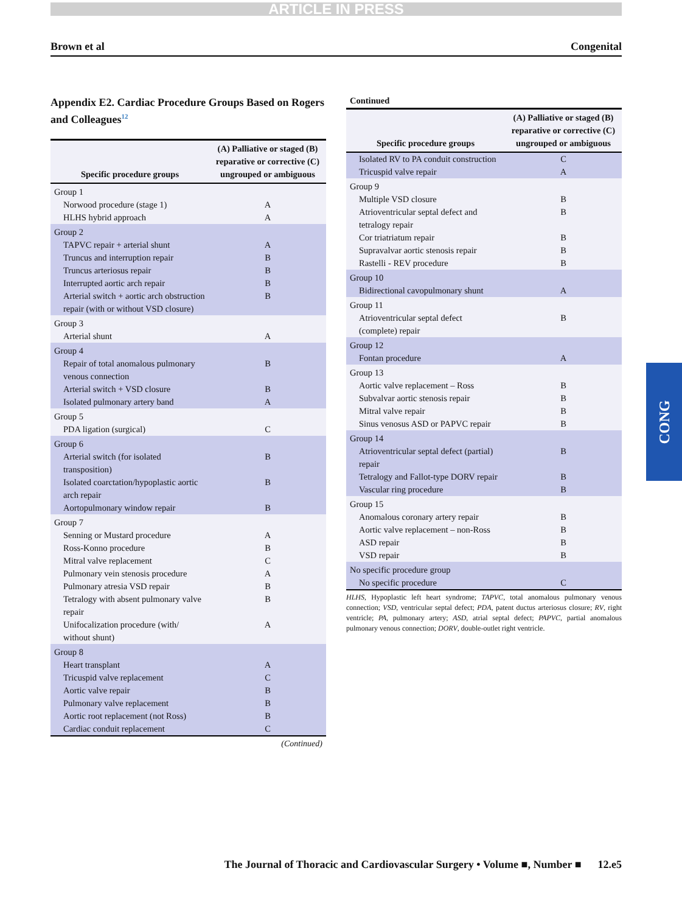ARTICLE IN PRESS
Brown et al Congenital
Appendix E2. Cardiac Procedure Groups Based on Rogers and Colleagues<sup>12</sup>
| Specific procedure groups | (A) Palliative or staged (B) reparative or corrective (C) ungrouped or ambiguous |
| --- | --- |
| Group 1 | |
| Norwood procedure (stage 1) | A |
| HLHS hybrid approach | A |
| Group 2 | |
| TAPVC repair + arterial shunt | A |
| Truncus and interruption repair | B |
| Truncus arteriosus repair | B |
| Interrupted aortic arch repair | B |
| Arterial switch + aortic arch obstruction repair (with or without VSD closure) | B |
| Group 3 | |
| Arterial shunt | A |
| Group 4 | |
| Repair of total anomalous pulmonary venous connection | B |
| Arterial switch + VSD closure | B |
| Isolated pulmonary artery band | A |
| Group 5 | |
| PDA ligation (surgical) | C |
| Group 6 | |
| Arterial switch (for isolated transposition) | B |
| Isolated coarctation/hypoplastic aortic arch repair | B |
| Aortopulmonary window repair | B |
| Group 7 | |
| Senning or Mustard procedure | A |
| Ross-Konno procedure | B |
| Mitral valve replacement | C |
| Pulmonary vein stenosis procedure | A |
| Pulmonary atresia VSD repair | B |
| Tetralogy with absent pulmonary valve repair | B |
| Unifocalization procedure (with/ without shunt) | A |
| Group 8 | |
| Heart transplant | A |
| Tricuspid valve replacement | C |
| Aortic valve repair | B |
| Pulmonary valve replacement | B |
| Aortic root replacement (not Ross) | B |
| Cardiac conduit replacement | C |
(Continued)
Continued
| Specific procedure groups | (A) Palliative or staged (B) reparative or corrective (C) ungrouped or ambiguous |
| --- | --- |
| Isolated RV to PA conduit construction | C |
| Tricuspid valve repair | A |
| Group 9 | |
| Multiple VSD closure | B |
| Atrioventricular septal defect and tetralogy repair | B |
| Cor triatriatum repair | B |
| Supravalvar aortic stenosis repair | B |
| Rastelli - REV procedure | B |
| Group 10 | |
| Bidirectional cavopulmonary shunt | A |
| Group 11 | |
| Atrioventricular septal defect (complete) repair | B |
| Group 12 | |
| Fontan procedure | A |
| Group 13 | |
| Aortic valve replacement – Ross | B |
| Subvalvar aortic stenosis repair | B |
| Mitral valve repair | B |
| Sinus venosus ASD or PAPVC repair | B |
| Group 14 | |
| Atrioventricular septal defect (partial) repair | B |
| Tetralogy and Fallot-type DORV repair | B |
| Vascular ring procedure | B |
| Group 15 | |
| Anomalous coronary artery repair | B |
| Aortic valve replacement – non-Ross | B |
| ASD repair | B |
| VSD repair | B |
| No specific procedure group | |
| No specific procedure | C |
HLHS, Hypoplastic left heart syndrome; TAPVC, total anomalous pulmonary venous connection; VSD, ventricular septal defect; PDA, patent ductus arteriosus closure; RV, right ventricle; PA, pulmonary artery; ASD, atrial septal defect; PAPVC, partial anomalous pulmonary venous connection; DORV, double-outlet right ventricle.
CONG
The Journal of Thoracic and Cardiovascular Surgery • Volume ■, Number ■ 12.e5